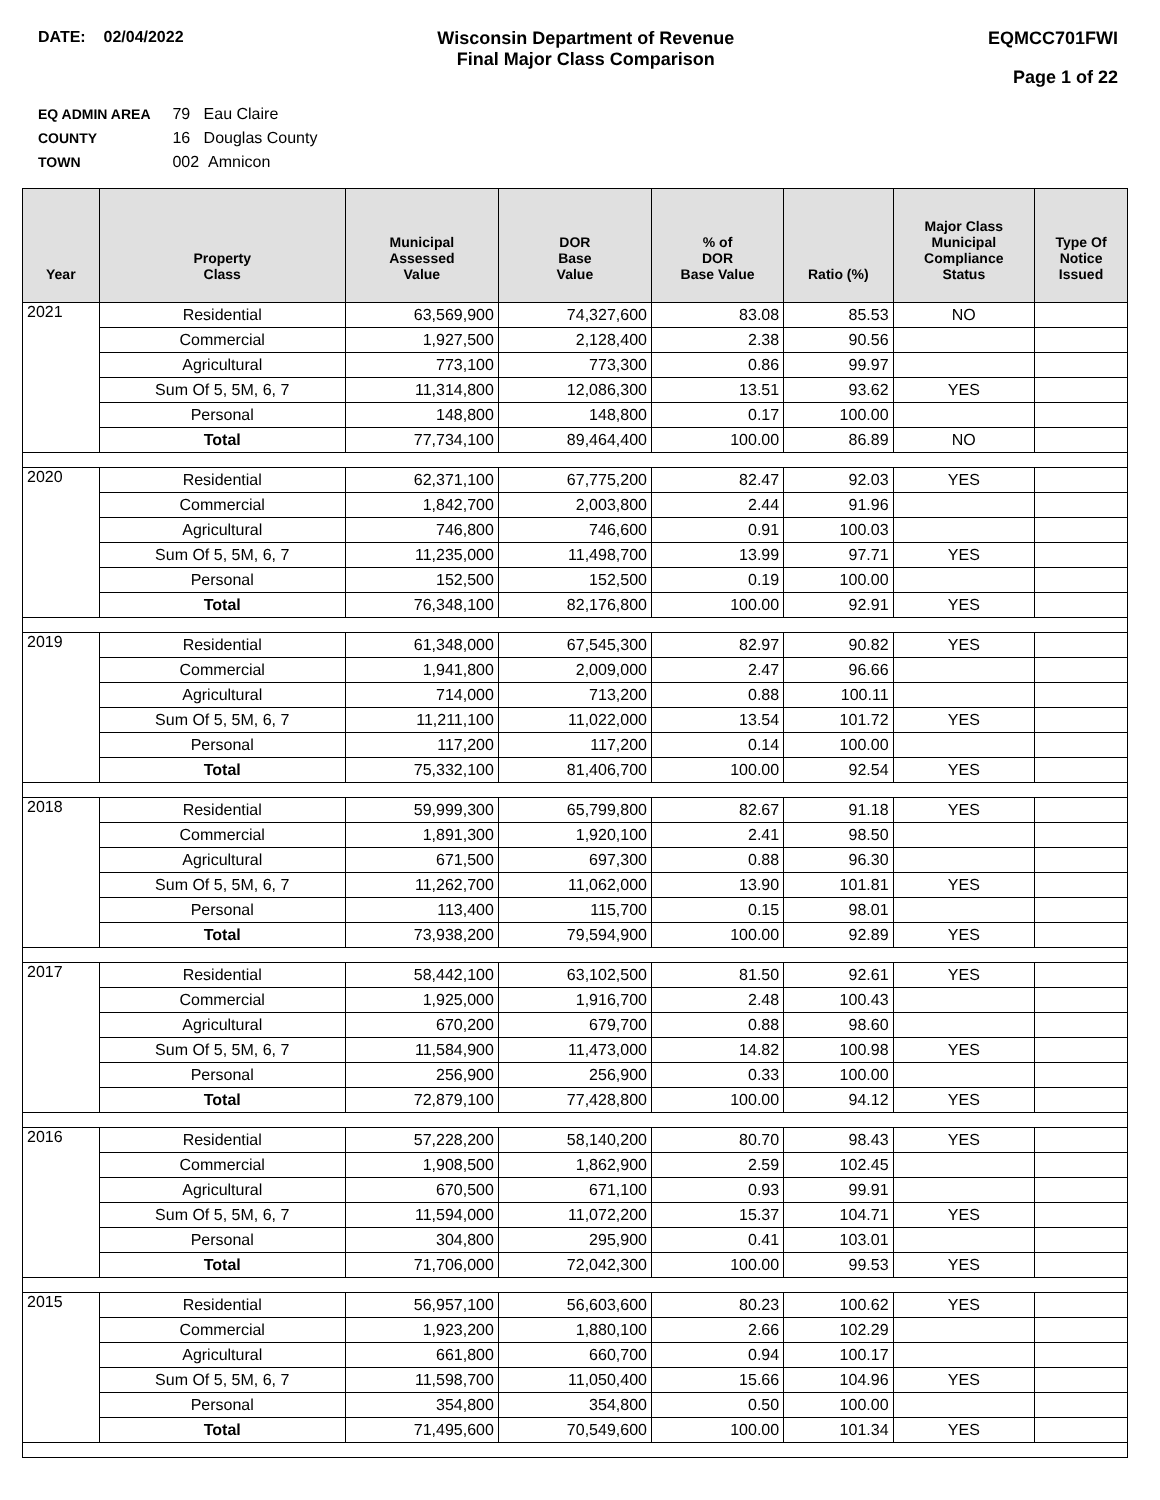DATE: 02/04/2022 Wisconsin Department of Revenue
Final Major Class Comparison
EQMCC701FWI
Page 1 of 22
EQ ADMIN AREA 79 Eau Claire
COUNTY 16 Douglas County
TOWN 002 Amnicon
| Year | Property Class | Municipal Assessed Value | DOR Base Value | % of DOR Base Value | Ratio (%) | Major Class Municipal Compliance Status | Type Of Notice Issued |
| --- | --- | --- | --- | --- | --- | --- | --- |
| 2021 | Residential | 63,569,900 | 74,327,600 | 83.08 | 85.53 | NO | |
| | Commercial | 1,927,500 | 2,128,400 | 2.38 | 90.56 | | |
| | Agricultural | 773,100 | 773,300 | 0.86 | 99.97 | | |
| | Sum Of 5, 5M, 6, 7 | 11,314,800 | 12,086,300 | 13.51 | 93.62 | YES | |
| | Personal | 148,800 | 148,800 | 0.17 | 100.00 | | |
| | Total | 77,734,100 | 89,464,400 | 100.00 | 86.89 | NO | |
| 2020 | Residential | 62,371,100 | 67,775,200 | 82.47 | 92.03 | YES | |
| | Commercial | 1,842,700 | 2,003,800 | 2.44 | 91.96 | | |
| | Agricultural | 746,800 | 746,600 | 0.91 | 100.03 | | |
| | Sum Of 5, 5M, 6, 7 | 11,235,000 | 11,498,700 | 13.99 | 97.71 | YES | |
| | Personal | 152,500 | 152,500 | 0.19 | 100.00 | | |
| | Total | 76,348,100 | 82,176,800 | 100.00 | 92.91 | YES | |
| 2019 | Residential | 61,348,000 | 67,545,300 | 82.97 | 90.82 | YES | |
| | Commercial | 1,941,800 | 2,009,000 | 2.47 | 96.66 | | |
| | Agricultural | 714,000 | 713,200 | 0.88 | 100.11 | | |
| | Sum Of 5, 5M, 6, 7 | 11,211,100 | 11,022,000 | 13.54 | 101.72 | YES | |
| | Personal | 117,200 | 117,200 | 0.14 | 100.00 | | |
| | Total | 75,332,100 | 81,406,700 | 100.00 | 92.54 | YES | |
| 2018 | Residential | 59,999,300 | 65,799,800 | 82.67 | 91.18 | YES | |
| | Commercial | 1,891,300 | 1,920,100 | 2.41 | 98.50 | | |
| | Agricultural | 671,500 | 697,300 | 0.88 | 96.30 | | |
| | Sum Of 5, 5M, 6, 7 | 11,262,700 | 11,062,000 | 13.90 | 101.81 | YES | |
| | Personal | 113,400 | 115,700 | 0.15 | 98.01 | | |
| | Total | 73,938,200 | 79,594,900 | 100.00 | 92.89 | YES | |
| 2017 | Residential | 58,442,100 | 63,102,500 | 81.50 | 92.61 | YES | |
| | Commercial | 1,925,000 | 1,916,700 | 2.48 | 100.43 | | |
| | Agricultural | 670,200 | 679,700 | 0.88 | 98.60 | | |
| | Sum Of 5, 5M, 6, 7 | 11,584,900 | 11,473,000 | 14.82 | 100.98 | YES | |
| | Personal | 256,900 | 256,900 | 0.33 | 100.00 | | |
| | Total | 72,879,100 | 77,428,800 | 100.00 | 94.12 | YES | |
| 2016 | Residential | 57,228,200 | 58,140,200 | 80.70 | 98.43 | YES | |
| | Commercial | 1,908,500 | 1,862,900 | 2.59 | 102.45 | | |
| | Agricultural | 670,500 | 671,100 | 0.93 | 99.91 | | |
| | Sum Of 5, 5M, 6, 7 | 11,594,000 | 11,072,200 | 15.37 | 104.71 | YES | |
| | Personal | 304,800 | 295,900 | 0.41 | 103.01 | | |
| | Total | 71,706,000 | 72,042,300 | 100.00 | 99.53 | YES | |
| 2015 | Residential | 56,957,100 | 56,603,600 | 80.23 | 100.62 | YES | |
| | Commercial | 1,923,200 | 1,880,100 | 2.66 | 102.29 | | |
| | Agricultural | 661,800 | 660,700 | 0.94 | 100.17 | | |
| | Sum Of 5, 5M, 6, 7 | 11,598,700 | 11,050,400 | 15.66 | 104.96 | YES | |
| | Personal | 354,800 | 354,800 | 0.50 | 100.00 | | |
| | Total | 71,495,600 | 70,549,600 | 100.00 | 101.34 | YES | |